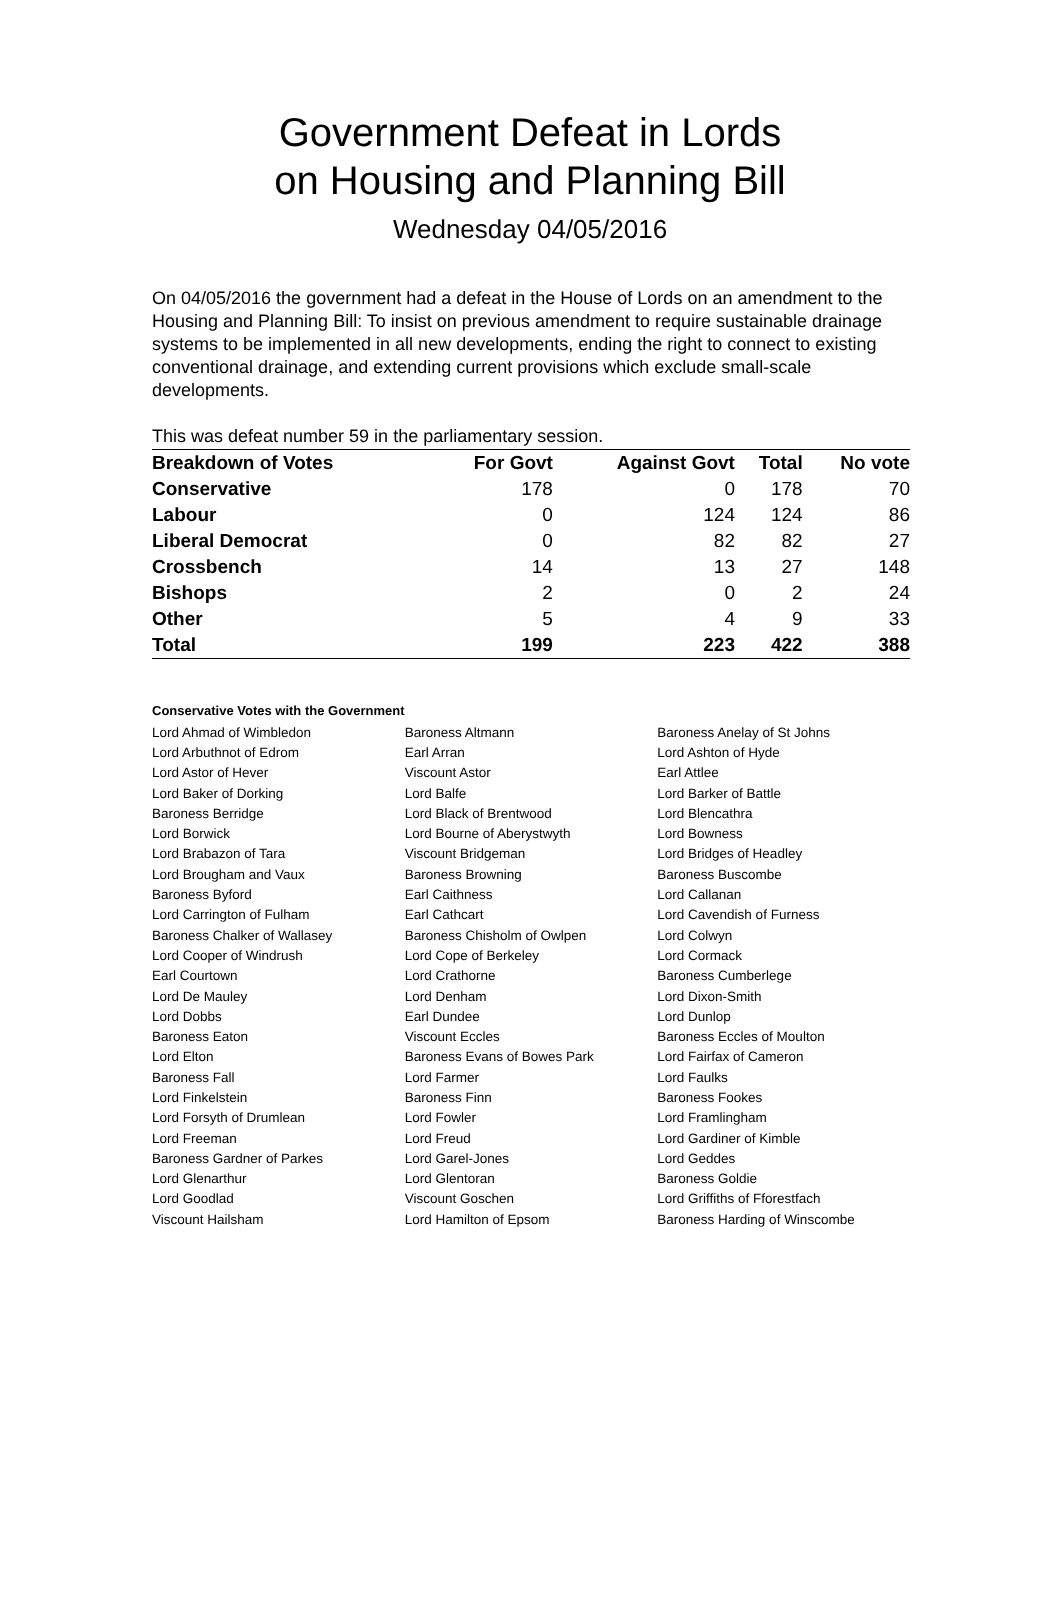Government Defeat in Lords
on Housing and Planning Bill
Wednesday 04/05/2016
On 04/05/2016 the government had a defeat in the House of Lords on an amendment to the Housing and Planning Bill: To insist on previous amendment to require sustainable drainage systems to be implemented in all new developments, ending the right to connect to existing conventional drainage, and extending current provisions which exclude small-scale developments.
This was defeat number 59 in the parliamentary session.
| Breakdown of Votes | For Govt | Against Govt | Total | No vote |
| --- | --- | --- | --- | --- |
| Conservative | 178 | 0 | 178 | 70 |
| Labour | 0 | 124 | 124 | 86 |
| Liberal Democrat | 0 | 82 | 82 | 27 |
| Crossbench | 14 | 13 | 27 | 148 |
| Bishops | 2 | 0 | 2 | 24 |
| Other | 5 | 4 | 9 | 33 |
| Total | 199 | 223 | 422 | 388 |
Conservative Votes with the Government
| Lord Ahmad of Wimbledon | Baroness Altmann | Baroness Anelay of St Johns |
| Lord Arbuthnot of Edrom | Earl Arran | Lord Ashton of Hyde |
| Lord Astor of Hever | Viscount Astor | Earl Attlee |
| Lord Baker of Dorking | Lord Balfe | Lord Barker of Battle |
| Baroness Berridge | Lord Black of Brentwood | Lord Blencathra |
| Lord Borwick | Lord Bourne of Aberystwyth | Lord Bowness |
| Lord Brabazon of Tara | Viscount Bridgeman | Lord Bridges of Headley |
| Lord Brougham and Vaux | Baroness Browning | Baroness Buscombe |
| Baroness Byford | Earl Caithness | Lord Callanan |
| Lord Carrington of Fulham | Earl Cathcart | Lord Cavendish of Furness |
| Baroness Chalker of Wallasey | Baroness Chisholm of Owlpen | Lord Colwyn |
| Lord Cooper of Windrush | Lord Cope of Berkeley | Lord Cormack |
| Earl Courtown | Lord Crathorne | Baroness Cumberlege |
| Lord De Mauley | Lord Denham | Lord Dixon-Smith |
| Lord Dobbs | Earl Dundee | Lord Dunlop |
| Baroness Eaton | Viscount Eccles | Baroness Eccles of Moulton |
| Lord Elton | Baroness Evans of Bowes Park | Lord Fairfax of Cameron |
| Baroness Fall | Lord Farmer | Lord Faulks |
| Lord Finkelstein | Baroness Finn | Baroness Fookes |
| Lord Forsyth of Drumlean | Lord Fowler | Lord Framlingham |
| Lord Freeman | Lord Freud | Lord Gardiner of Kimble |
| Baroness Gardner of Parkes | Lord Garel-Jones | Lord Geddes |
| Lord Glenarthur | Lord Glentoran | Baroness Goldie |
| Lord Goodlad | Viscount Goschen | Lord Griffiths of Fforestfach |
| Viscount Hailsham | Lord Hamilton of Epsom | Baroness Harding of Winscombe |